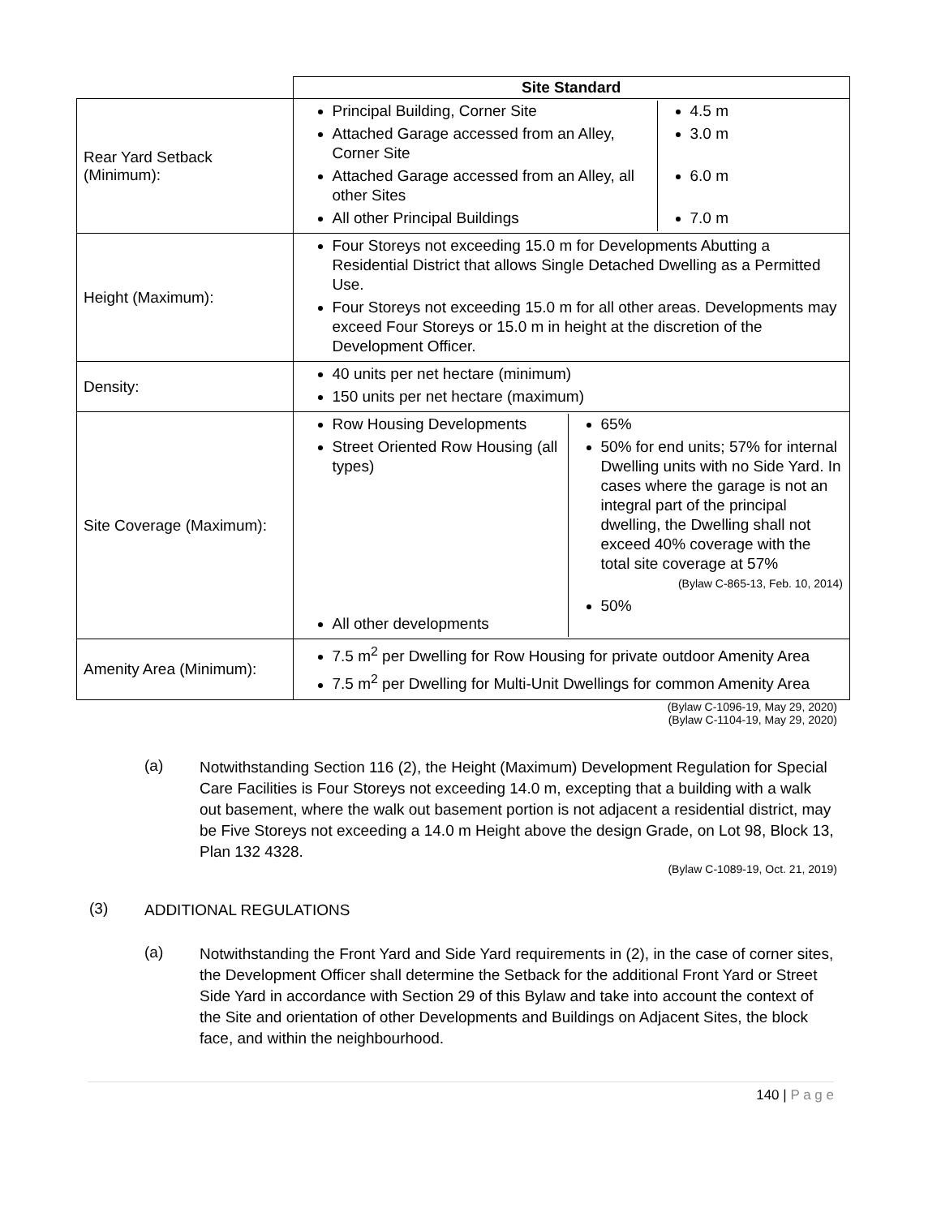| | Site Standard |
| Rear Yard Setback (Minimum): | / Principal Building, Corner Site Attached Garage accessed from an Alley, Corner Site Attached Garage accessed from an Alley, all other Sites All other Principal Buildings / 4.5 m 3.0 m 6.0 m 7.0 m / |
| Height (Maximum): | Four Storeys not exceeding 15.0 m for Developments Abutting a Residential District that allows Single Detached Dwelling as a Permitted Use. Four Storeys not exceeding 15.0 m for all other areas. Developments may exceed Four Storeys or 15.0 m in height at the discretion of the Development Officer. |
| Density: | 40 units per net hectare (minimum) 150 units per net hectare (maximum) |
| Site Coverage (Maximum): | / Row Housing Developments Street Oriented Row Housing (all types) All other developments / 65% 50% for end units; 57% for internal Dwelling units with no Side Yard. In cases where the garage is not an integral part of the principal dwelling, the Dwelling shall not exceed 40% coverage with the total site coverage at 57% (Bylaw C-865-13, Feb. 10, 2014) 50% / |
| Amenity Area (Minimum): | 7.5 m<sup>2</sup> per Dwelling for Row Housing for private outdoor Amenity Area 7.5 m<sup>2</sup> per Dwelling for Multi-Unit Dwellings for common Amenity Area |
(Bylaw C-1096-19, May 29, 2020)
(Bylaw C-1104-19, May 29, 2020)
(a)
Notwithstanding Section 116 (2), the Height (Maximum) Development Regulation for Special Care Facilities is Four Storeys not exceeding 14.0 m, excepting that a building with a walk out basement, where the walk out basement portion is not adjacent a residential district, may be Five Storeys not exceeding a 14.0 m Height above the design Grade, on Lot 98, Block 13, Plan 132 4328.
(Bylaw C-1089-19, Oct. 21, 2019)
(3)
ADDITIONAL REGULATIONS
(a)
Notwithstanding the Front Yard and Side Yard requirements in (2), in the case of corner sites, the Development Officer shall determine the Setback for the additional Front Yard or Street Side Yard in accordance with Section 29 of this Bylaw and take into account the context of the Site and orientation of other Developments and Buildings on Adjacent Sites, the block face, and within the neighbourhood.
140 | P a g e